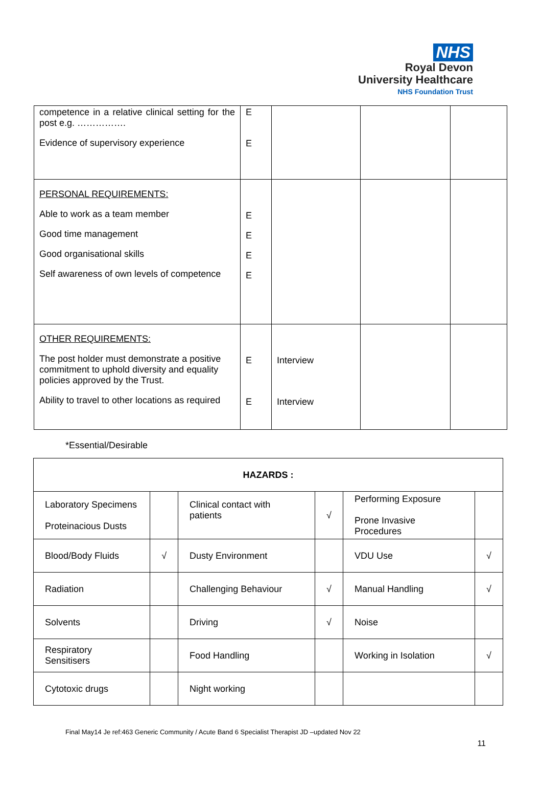NHS
Royal Devon
University Healthcare
NHS Foundation Trust
| competence in a relative clinical setting for the post e.g. ……………. Evidence of supervisory experience | E E | | | |
| PERSONAL REQUIREMENTS: Able to work as a team member Good time management Good organisational skills Self awareness of own levels of competence | E E E E | | | |
| OTHER REQUIREMENTS: The post holder must demonstrate a positive commitment to uphold diversity and equality policies approved by the Trust. Ability to travel to other locations as required | E E | Interview Interview | | |
*Essential/Desirable
| HAZARDS : | | | | | |
| Laboratory Specimens Proteinacious Dusts | | Clinical contact with patients | √ | Performing Exposure Prone Invasive Procedures | |
| Blood/Body Fluids | √ | Dusty Environment | | VDU Use | √ |
| Radiation | | Challenging Behaviour | √ | Manual Handling | √ |
| Solvents | | Driving | √ | Noise | |
| Respiratory Sensitisers | | Food Handling | | Working in Isolation | √ |
| Cytotoxic drugs | | Night working | | | |
Final May14 Je ref:463 Generic Community / Acute Band 6 Specialist Therapist JD –updated Nov 22
11